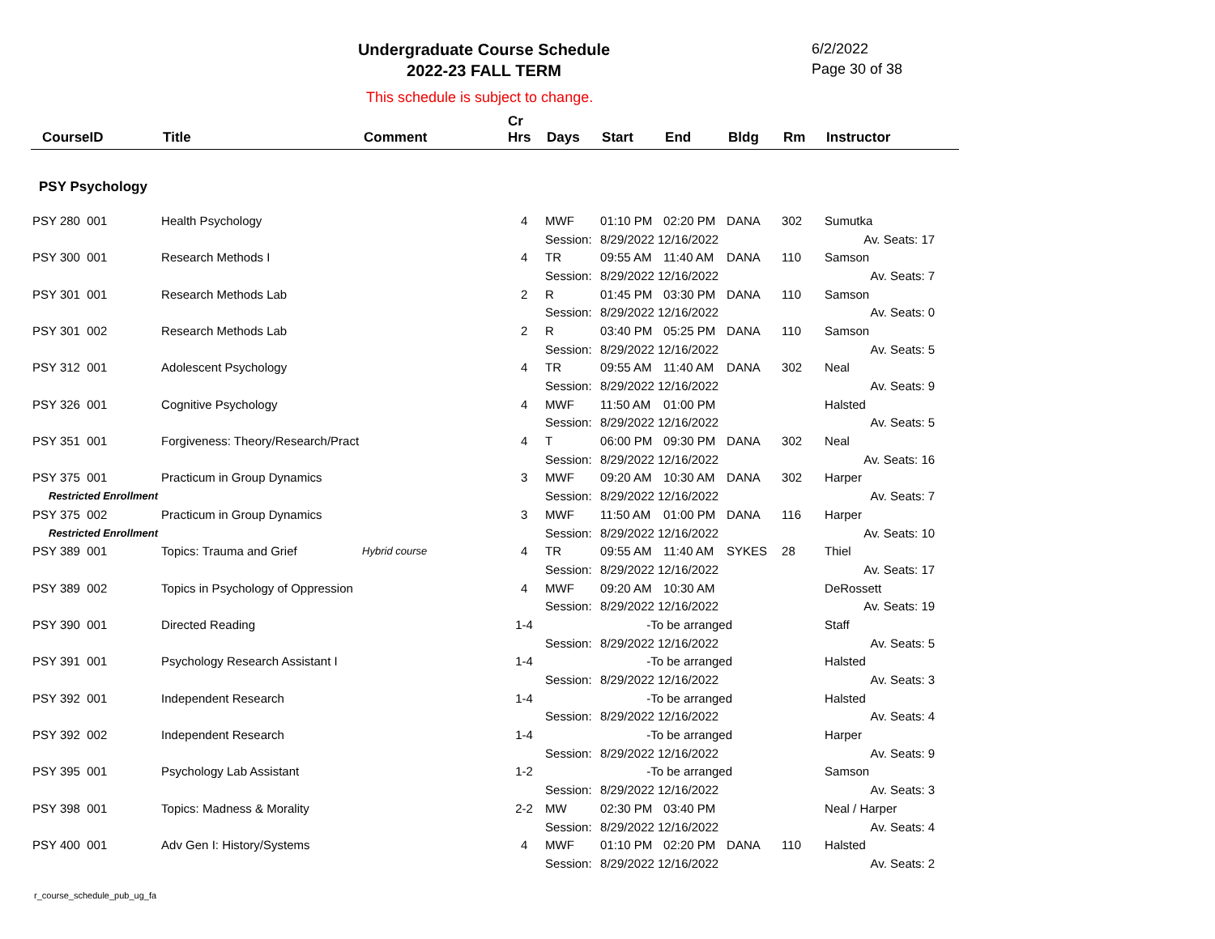Undergraduate Course Schedule
2022-23 FALL TERM
6/2/2022
Page 30 of 38
This schedule is subject to change.
| CourseID | Title | Comment | Cr Hrs | Days | Start | End | Bldg | Rm | Instructor |
| --- | --- | --- | --- | --- | --- | --- | --- | --- | --- |
| PSY Psychology | | | | | | | | | |
| PSY 280 001 | Health Psychology | | 4 | MWF | 01:10 PM | 02:20 PM | DANA | 302 | Sumutka |
| | | | | Session: | 8/29/2022 12/16/2022 | | | | Av. Seats: 17 |
| PSY 300 001 | Research Methods I | | 4 | TR | 09:55 AM | 11:40 AM | DANA | 110 | Samson |
| | | | | Session: | 8/29/2022 12/16/2022 | | | | Av. Seats: 7 |
| PSY 301 001 | Research Methods Lab | | 2 | R | 01:45 PM | 03:30 PM | DANA | 110 | Samson |
| | | | | Session: | 8/29/2022 12/16/2022 | | | | Av. Seats: 0 |
| PSY 301 002 | Research Methods Lab | | 2 | R | 03:40 PM | 05:25 PM | DANA | 110 | Samson |
| | | | | Session: | 8/29/2022 12/16/2022 | | | | Av. Seats: 5 |
| PSY 312 001 | Adolescent Psychology | | 4 | TR | 09:55 AM | 11:40 AM | DANA | 302 | Neal |
| | | | | Session: | 8/29/2022 12/16/2022 | | | | Av. Seats: 9 |
| PSY 326 001 | Cognitive Psychology | | 4 | MWF | 11:50 AM | 01:00 PM | | | Halsted |
| | | | | Session: | 8/29/2022 12/16/2022 | | | | Av. Seats: 5 |
| PSY 351 001 | Forgiveness: Theory/Research/Pract | | 4 | T | 06:00 PM | 09:30 PM | DANA | 302 | Neal |
| | | | | Session: | 8/29/2022 12/16/2022 | | | | Av. Seats: 16 |
| PSY 375 001 | Practicum in Group Dynamics | | 3 | MWF | 09:20 AM | 10:30 AM | DANA | 302 | Harper |
| Restricted Enrollment | | | | Session: | 8/29/2022 12/16/2022 | | | | Av. Seats: 7 |
| PSY 375 002 | Practicum in Group Dynamics | | 3 | MWF | 11:50 AM | 01:00 PM | DANA | 116 | Harper |
| Restricted Enrollment | | | | Session: | 8/29/2022 12/16/2022 | | | | Av. Seats: 10 |
| PSY 389 001 | Topics: Trauma and Grief | Hybrid course | 4 | TR | 09:55 AM | 11:40 AM | SYKES | 28 | Thiel |
| | | | | Session: | 8/29/2022 12/16/2022 | | | | Av. Seats: 17 |
| PSY 389 002 | Topics in Psychology of Oppression | | 4 | MWF | 09:20 AM | 10:30 AM | | | DeRossett |
| | | | | Session: | 8/29/2022 12/16/2022 | | | | Av. Seats: 19 |
| PSY 390 001 | Directed Reading | | 1-4 | | -To be arranged | | | | Staff |
| | | | | Session: | 8/29/2022 12/16/2022 | | | | Av. Seats: 5 |
| PSY 391 001 | Psychology Research Assistant I | | 1-4 | | -To be arranged | | | | Halsted |
| | | | | Session: | 8/29/2022 12/16/2022 | | | | Av. Seats: 3 |
| PSY 392 001 | Independent Research | | 1-4 | | -To be arranged | | | | Halsted |
| | | | | Session: | 8/29/2022 12/16/2022 | | | | Av. Seats: 4 |
| PSY 392 002 | Independent Research | | 1-4 | | -To be arranged | | | | Harper |
| | | | | Session: | 8/29/2022 12/16/2022 | | | | Av. Seats: 9 |
| PSY 395 001 | Psychology Lab Assistant | | 1-2 | | -To be arranged | | | | Samson |
| | | | | Session: | 8/29/2022 12/16/2022 | | | | Av. Seats: 3 |
| PSY 398 001 | Topics: Madness & Morality | | 2-2 | MW | 02:30 PM | 03:40 PM | | | Neal / Harper |
| | | | | Session: | 8/29/2022 12/16/2022 | | | | Av. Seats: 4 |
| PSY 400 001 | Adv Gen I: History/Systems | | 4 | MWF | 01:10 PM | 02:20 PM | DANA | 110 | Halsted |
| | | | | Session: | 8/29/2022 12/16/2022 | | | | Av. Seats: 2 |
r_course_schedule_pub_ug_fa